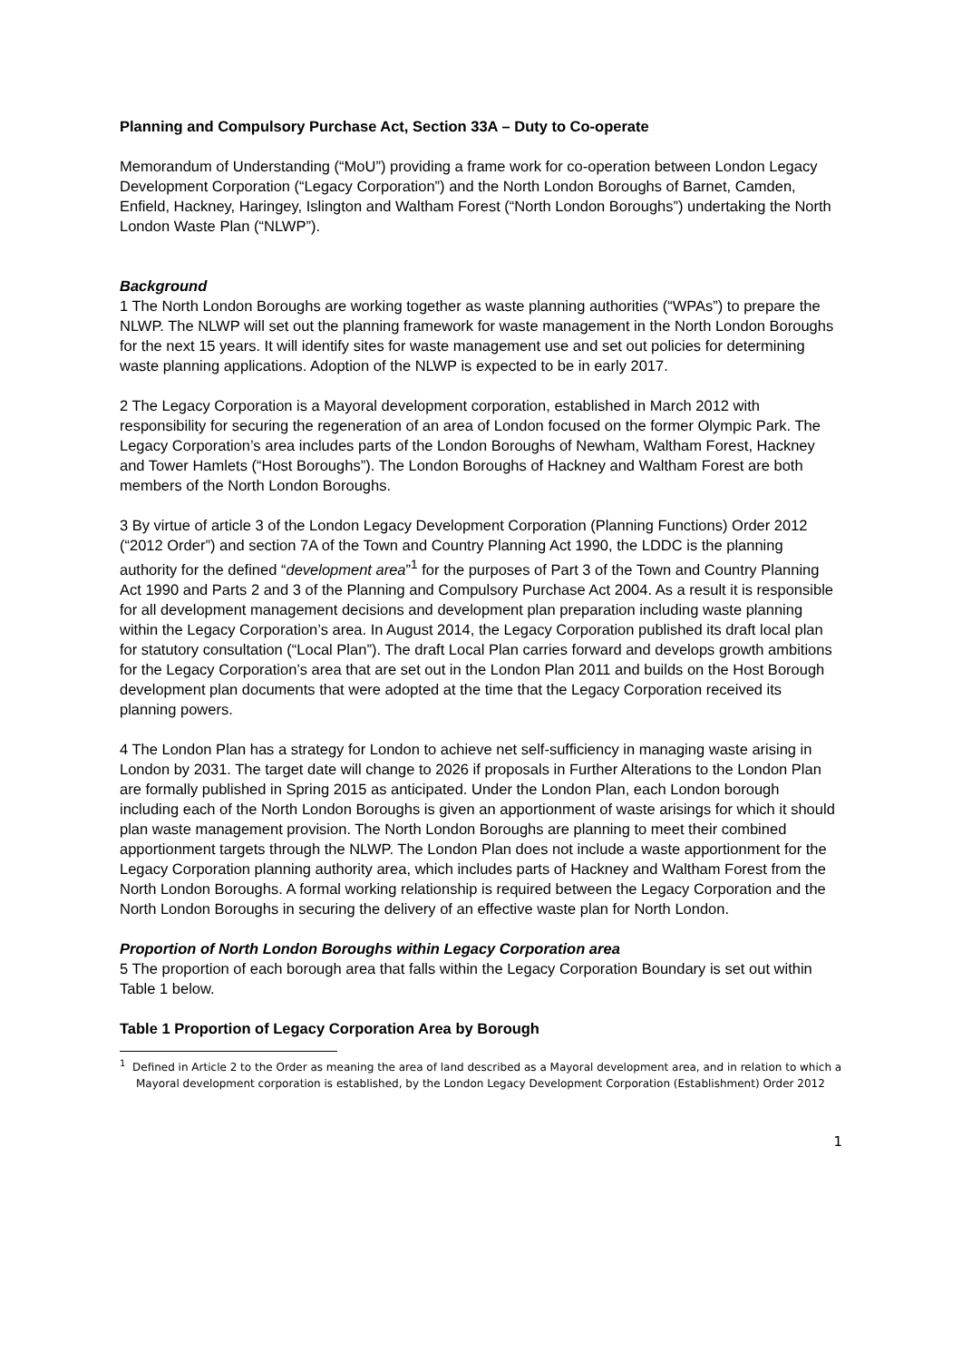Planning and Compulsory Purchase Act, Section 33A – Duty to Co-operate
Memorandum of Understanding (“MoU”) providing a frame work for co-operation between London Legacy Development Corporation (“Legacy Corporation”) and the North London Boroughs of Barnet, Camden, Enfield, Hackney, Haringey, Islington and Waltham Forest (“North London Boroughs”) undertaking the North London Waste Plan (“NLWP”).
Background
1 The North London Boroughs are working together as waste planning authorities (“WPAs”) to prepare the NLWP. The NLWP will set out the planning framework for waste management in the North London Boroughs for the next 15 years. It will identify sites for waste management use and set out policies for determining waste planning applications. Adoption of the NLWP is expected to be in early 2017.
2 The Legacy Corporation is a Mayoral development corporation, established in March 2012 with responsibility for securing the regeneration of an area of London focused on the former Olympic Park. The Legacy Corporation’s area includes parts of the London Boroughs of Newham, Waltham Forest, Hackney and Tower Hamlets (“Host Boroughs”). The London Boroughs of Hackney and Waltham Forest are both members of the North London Boroughs.
3 By virtue of article 3 of the London Legacy Development Corporation (Planning Functions) Order 2012 (“2012 Order”) and section 7A of the Town and Country Planning Act 1990, the LDDC is the planning authority for the defined “development area”<sup>1</sup> for the purposes of Part 3 of the Town and Country Planning Act 1990 and Parts 2 and 3 of the Planning and Compulsory Purchase Act 2004. As a result it is responsible for all development management decisions and development plan preparation including waste planning within the Legacy Corporation’s area. In August 2014, the Legacy Corporation published its draft local plan for statutory consultation (“Local Plan”). The draft Local Plan carries forward and develops growth ambitions for the Legacy Corporation’s area that are set out in the London Plan 2011 and builds on the Host Borough development plan documents that were adopted at the time that the Legacy Corporation received its planning powers.
4 The London Plan has a strategy for London to achieve net self-sufficiency in managing waste arising in London by 2031. The target date will change to 2026 if proposals in Further Alterations to the London Plan are formally published in Spring 2015 as anticipated. Under the London Plan, each London borough including each of the North London Boroughs is given an apportionment of waste arisings for which it should plan waste management provision. The North London Boroughs are planning to meet their combined apportionment targets through the NLWP. The London Plan does not include a waste apportionment for the Legacy Corporation planning authority area, which includes parts of Hackney and Waltham Forest from the North London Boroughs. A formal working relationship is required between the Legacy Corporation and the North London Boroughs in securing the delivery of an effective waste plan for North London.
Proportion of North London Boroughs within Legacy Corporation area
5 The proportion of each borough area that falls within the Legacy Corporation Boundary is set out within Table 1 below.
Table 1 Proportion of Legacy Corporation Area by Borough
<sup>1</sup> Defined in Article 2 to the Order as meaning the area of land described as a Mayoral development area, and in relation to which a Mayoral development corporation is established, by the London Legacy Development Corporation (Establishment) Order 2012
1